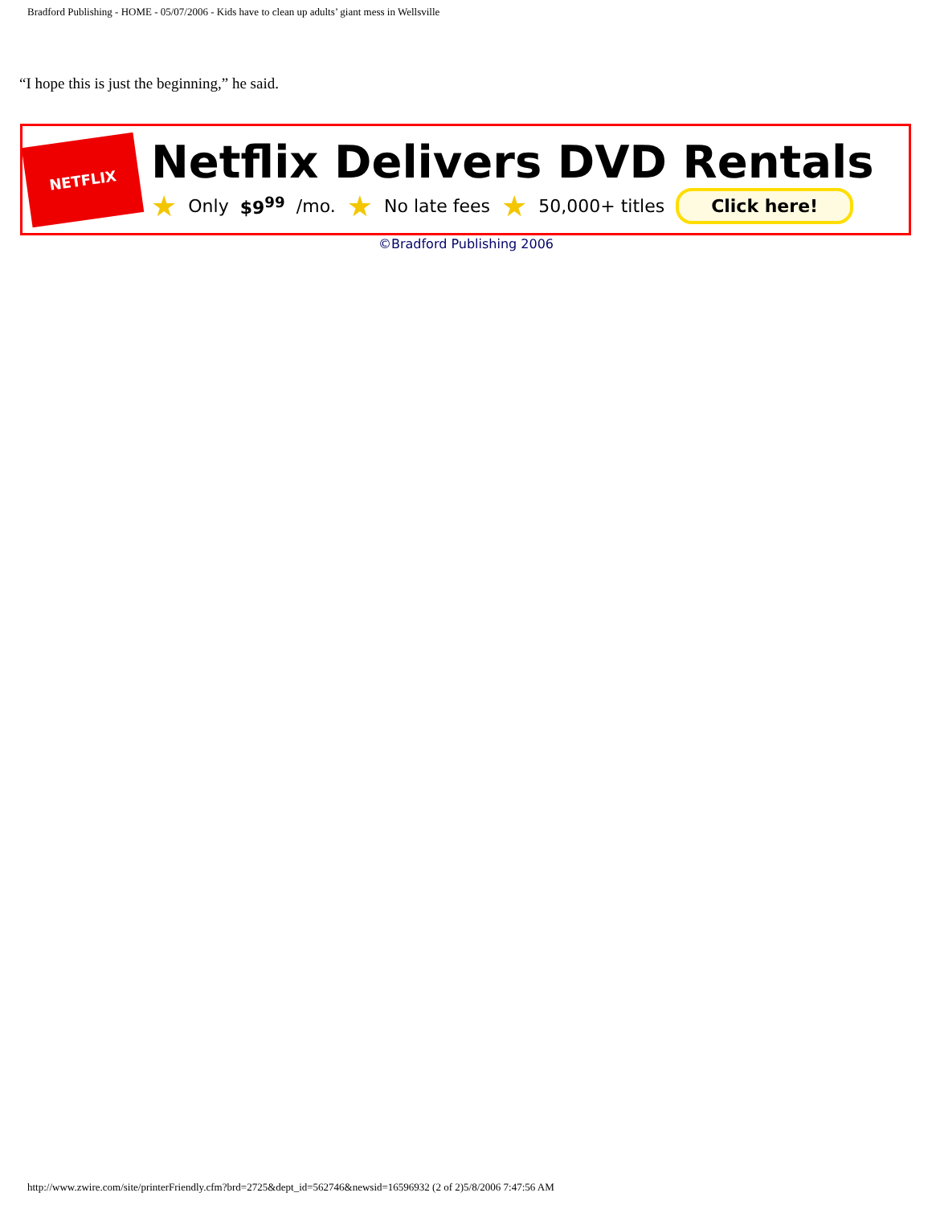Bradford Publishing - HOME - 05/07/2006 - Kids have to clean up adults’ giant mess in Wellsville
“I hope this is just the beginning,” he said.
NETFLIX
Netflix Delivers DVD Rentals
★ Only $9<sup>99</sup> /mo. ★ No late fees ★ 50,000+ titles Click here!
©Bradford Publishing 2006
http://www.zwire.com/site/printerFriendly.cfm?brd=2725&dept_id=562746&newsid=16596932 (2 of 2)5/8/2006 7:47:56 AM